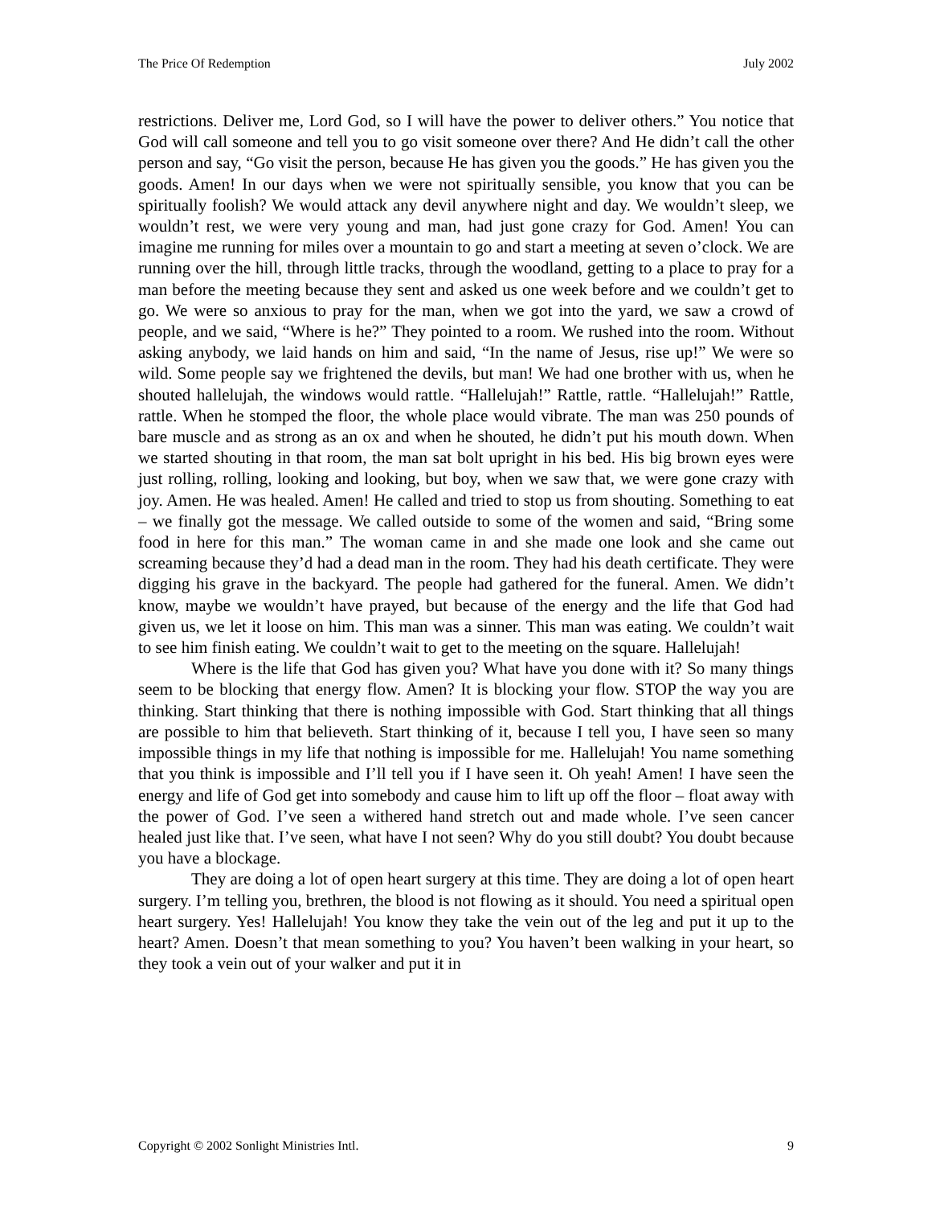The Price Of Redemption July 2002
restrictions. Deliver me, Lord God, so I will have the power to deliver others.” You notice that God will call someone and tell you to go visit someone over there? And He didn’t call the other person and say, “Go visit the person, because He has given you the goods.” He has given you the goods. Amen! In our days when we were not spiritually sensible, you know that you can be spiritually foolish? We would attack any devil anywhere night and day. We wouldn’t sleep, we wouldn’t rest, we were very young and man, had just gone crazy for God. Amen! You can imagine me running for miles over a mountain to go and start a meeting at seven o’clock. We are running over the hill, through little tracks, through the woodland, getting to a place to pray for a man before the meeting because they sent and asked us one week before and we couldn’t get to go. We were so anxious to pray for the man, when we got into the yard, we saw a crowd of people, and we said, “Where is he?” They pointed to a room. We rushed into the room. Without asking anybody, we laid hands on him and said, “In the name of Jesus, rise up!” We were so wild. Some people say we frightened the devils, but man! We had one brother with us, when he shouted hallelujah, the windows would rattle. “Hallelujah!” Rattle, rattle. “Hallelujah!” Rattle, rattle. When he stomped the floor, the whole place would vibrate. The man was 250 pounds of bare muscle and as strong as an ox and when he shouted, he didn’t put his mouth down. When we started shouting in that room, the man sat bolt upright in his bed. His big brown eyes were just rolling, rolling, looking and looking, but boy, when we saw that, we were gone crazy with joy. Amen. He was healed. Amen! He called and tried to stop us from shouting. Something to eat – we finally got the message. We called outside to some of the women and said, “Bring some food in here for this man.” The woman came in and she made one look and she came out screaming because they’d had a dead man in the room. They had his death certificate. They were digging his grave in the backyard. The people had gathered for the funeral. Amen. We didn’t know, maybe we wouldn’t have prayed, but because of the energy and the life that God had given us, we let it loose on him. This man was a sinner. This man was eating. We couldn’t wait to see him finish eating. We couldn’t wait to get to the meeting on the square. Hallelujah!
Where is the life that God has given you? What have you done with it? So many things seem to be blocking that energy flow. Amen? It is blocking your flow. STOP the way you are thinking. Start thinking that there is nothing impossible with God. Start thinking that all things are possible to him that believeth. Start thinking of it, because I tell you, I have seen so many impossible things in my life that nothing is impossible for me. Hallelujah! You name something that you think is impossible and I’ll tell you if I have seen it. Oh yeah! Amen! I have seen the energy and life of God get into somebody and cause him to lift up off the floor – float away with the power of God. I’ve seen a withered hand stretch out and made whole. I’ve seen cancer healed just like that. I’ve seen, what have I not seen? Why do you still doubt? You doubt because you have a blockage.
They are doing a lot of open heart surgery at this time. They are doing a lot of open heart surgery. I’m telling you, brethren, the blood is not flowing as it should. You need a spiritual open heart surgery. Yes! Hallelujah! You know they take the vein out of the leg and put it up to the heart? Amen. Doesn’t that mean something to you? You haven’t been walking in your heart, so they took a vein out of your walker and put it in
Copyright © 2002 Sonlight Ministries Intl. 9